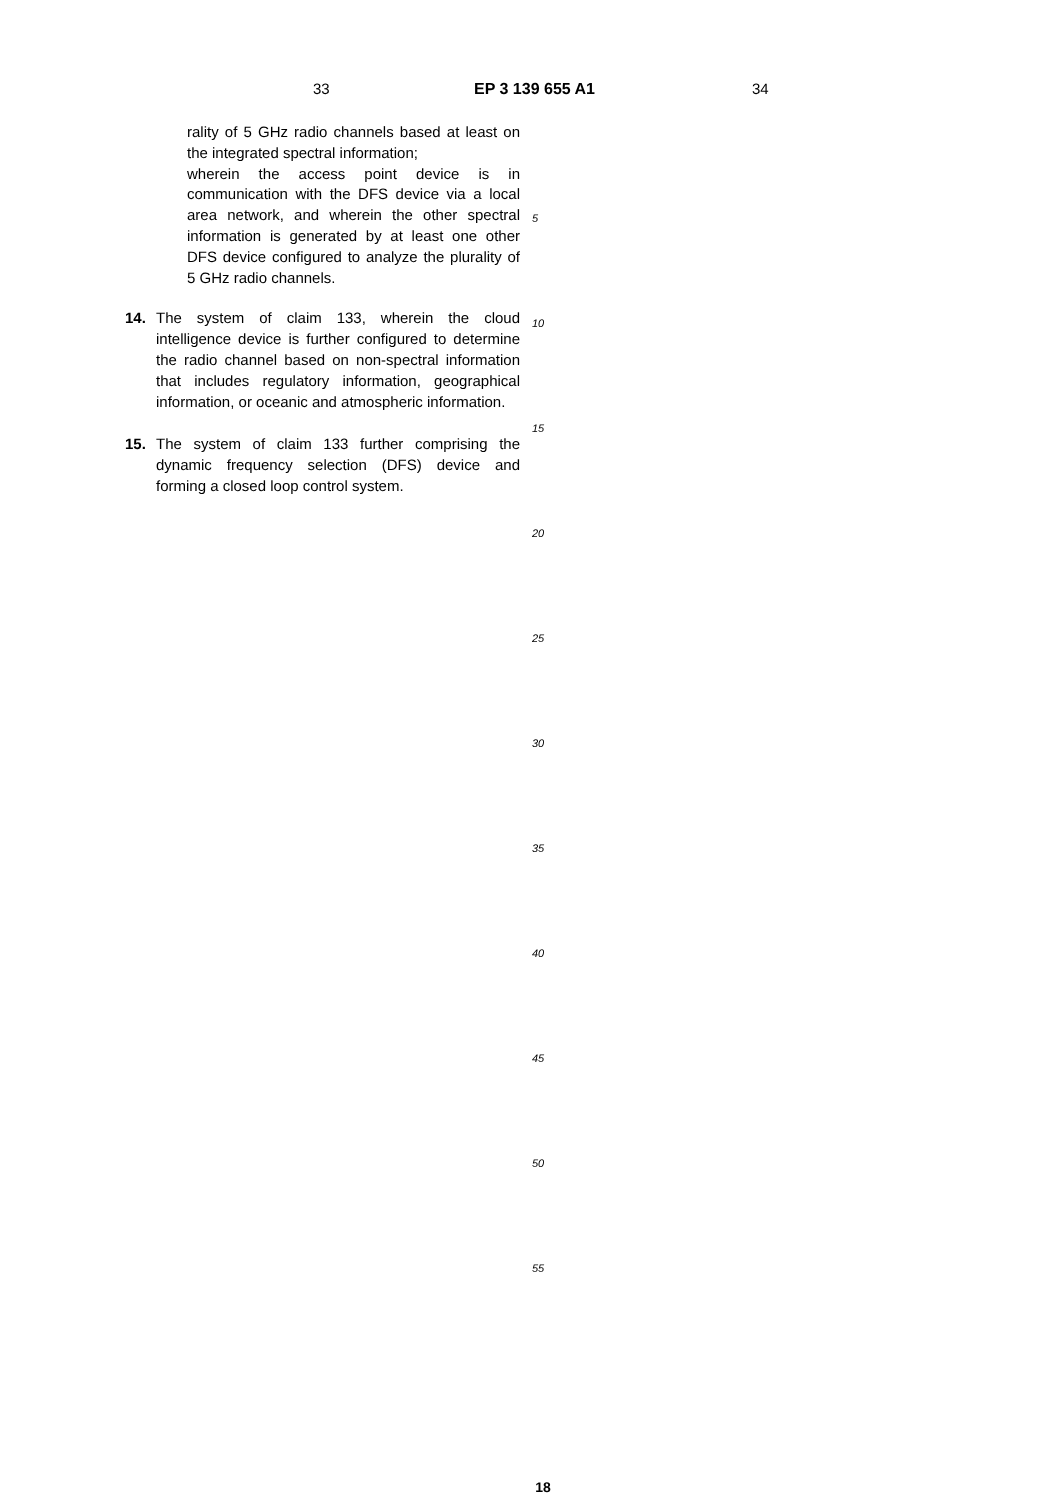33 EP 3 139 655 A1 34
rality of 5 GHz radio channels based at least on the integrated spectral information;
wherein the access point device is in communication with the DFS device via a local area network, and wherein the other spectral information is generated by at least one other DFS device configured to analyze the plurality of 5 GHz radio channels.
14. The system of claim 133, wherein the cloud intelligence device is further configured to determine the radio channel based on non-spectral information that includes regulatory information, geographical information, or oceanic and atmospheric information.
15. The system of claim 133 further comprising the dynamic frequency selection (DFS) device and forming a closed loop control system.
5
10
15
20
25
30
35
40
45
50
55
18